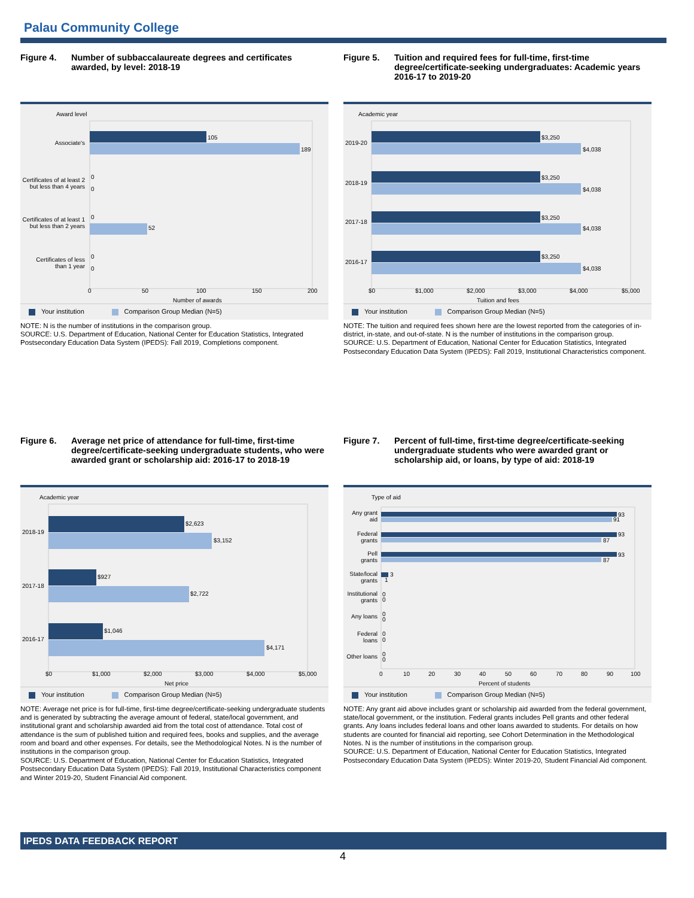Palau Community College
Figure 4. Number of subbaccalaureate degrees and certificates awarded, by level: 2018-19
Award level
105
189
Associate's
Certificates of at least 2
but less than 4 years
0
0
Certificates of at least 1
but less than 2 years
0
52
Certificates of less
than 1 year
0
0
0
50
100
150
200
Number of awards
Your institution Comparison Group Median (N=5)
NOTE: N is the number of institutions in the comparison group.
SOURCE: U.S. Department of Education, National Center for Education Statistics, Integrated Postsecondary Education Data System (IPEDS): Fall 2019, Completions component.
Figure 5. Tuition and required fees for full-time, first-time degree/certificate-seeking undergraduates: Academic years 2016-17 to 2019-20
Academic year
2019-20
$3,250
$4,038
2018-19
$3,250
$4,038
2017-18
$3,250
$4,038
2016-17
$3,250
$4,038
$0
$1,000
$2,000
$3,000
$4,000
$5,000
Tuition and fees
Your institution Comparison Group Median (N=5)
NOTE: The tuition and required fees shown here are the lowest reported from the categories of in-district, in-state, and out-of-state. N is the number of institutions in the comparison group.
SOURCE: U.S. Department of Education, National Center for Education Statistics, Integrated Postsecondary Education Data System (IPEDS): Fall 2019, Institutional Characteristics component.
Figure 6. Average net price of attendance for full-time, first-time degree/certificate-seeking undergraduate students, who were awarded grant or scholarship aid: 2016-17 to 2018-19
Academic year
2018-19
$2,623
$3,152
2017-18
$927
$2,722
2016-17
$1,046
$4,171
$0
$1,000
$2,000
$3,000
$4,000
$5,000
Net price
Your institution Comparison Group Median (N=5)
NOTE: Average net price is for full-time, first-time degree/certificate-seeking undergraduate students and is generated by subtracting the average amount of federal, state/local government, and institutional grant and scholarship awarded aid from the total cost of attendance. Total cost of attendance is the sum of published tuition and required fees, books and supplies, and the average room and board and other expenses. For details, see the Methodological Notes. N is the number of institutions in the comparison group.
SOURCE: U.S. Department of Education, National Center for Education Statistics, Integrated Postsecondary Education Data System (IPEDS): Fall 2019, Institutional Characteristics component and Winter 2019-20, Student Financial Aid component.
Figure 7. Percent of full-time, first-time degree/certificate-seeking undergraduate students who were awarded grant or scholarship aid, or loans, by type of aid: 2018-19
Type of aid
Any grant
aid
93
91
Federal
grants
93
87
Pell
grants
93
87
State/local
grants
3
1
Institutional
grants
0
0
Any loans
0
0
Federal
loans
0
0
Other loans
0
0
0
10
20
30
40
50
60
70
80
90
100
Percent of students
Your institution Comparison Group Median (N=5)
NOTE: Any grant aid above includes grant or scholarship aid awarded from the federal government, state/local government, or the institution. Federal grants includes Pell grants and other federal grants. Any loans includes federal loans and other loans awarded to students. For details on how students are counted for financial aid reporting, see Cohort Determination in the Methodological Notes. N is the number of institutions in the comparison group.
SOURCE: U.S. Department of Education, National Center for Education Statistics, Integrated Postsecondary Education Data System (IPEDS): Winter 2019-20, Student Financial Aid component.
IPEDS DATA FEEDBACK REPORT
4